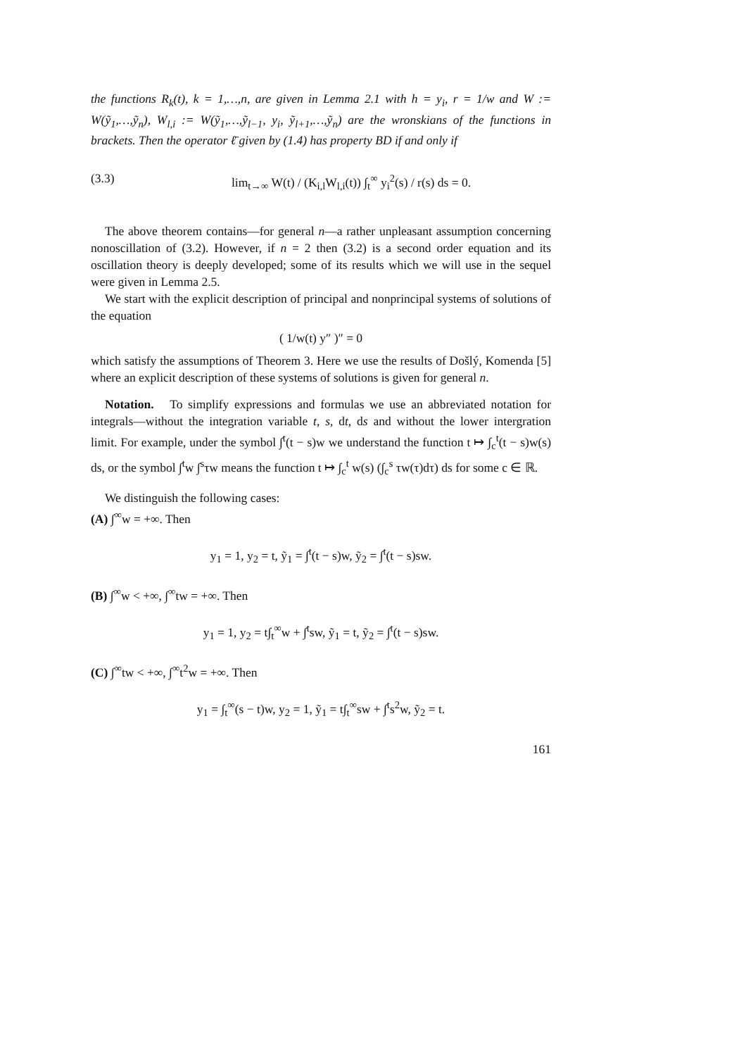the functions R<sub>k</sub>(t), k = 1,…,n, are given in Lemma 2.1 with h = y<sub>i</sub>, r = 1/w and W := W(ỹ<sub>1</sub>,…,ỹ<sub>n</sub>), W<sub>l,i</sub> := W(ỹ<sub>1</sub>,…,ỹ<sub>l−1</sub>, y<sub>i</sub>, ỹ<sub>l+1</sub>,…,ỹ<sub>n</sub>) are the wronskians of the functions in brackets. Then the operator ℓ̄ given by (1.4) has property BD if and only if
(3.3) lim<sub>t→∞</sub> W(t) / (K<sub>i,l</sub>W<sub>l,i</sub>(t)) ∫<sub>t</sub><sup>∞</sup> y<sub>i</sub><sup>2</sup>(s) / r(s) ds = 0.
The above theorem contains—for general n—a rather unpleasant assumption concerning nonoscillation of (3.2). However, if n = 2 then (3.2) is a second order equation and its oscillation theory is deeply developed; some of its results which we will use in the sequel were given in Lemma 2.5.
We start with the explicit description of principal and nonprincipal systems of solutions of the equation
( 1/w(t) y″ )″ = 0
which satisfy the assumptions of Theorem 3. Here we use the results of Došlý, Komenda [5] where an explicit description of these systems of solutions is given for general n.
Notation. To simplify expressions and formulas we use an abbreviated notation for integrals—without the integration variable t, s, dt, ds and without the lower intergration limit. For example, under the symbol ∫<sup>t</sup>(t − s)w we understand the function t ↦ ∫<sub>c</sub><sup>t</sup>(t − s)w(s) ds, or the symbol ∫<sup>t</sup>w ∫<sup>s</sup>τw means the function t ↦ ∫<sub>c</sub><sup>t</sup> w(s) (∫<sub>c</sub><sup>s</sup> τw(τ)dτ) ds for some c ∈ ℝ.
We distinguish the following cases:
(A) ∫<sup>∞</sup>w = +∞. Then
y<sub>1</sub> = 1, y<sub>2</sub> = t, ỹ<sub>1</sub> = ∫<sup>t</sup>(t − s)w, ỹ<sub>2</sub> = ∫<sup>t</sup>(t − s)sw.
(B) ∫<sup>∞</sup>w < +∞, ∫<sup>∞</sup>tw = +∞. Then
y<sub>1</sub> = 1, y<sub>2</sub> = t∫<sub>t</sub><sup>∞</sup>w + ∫<sup>t</sup>sw, ỹ<sub>1</sub> = t, ỹ<sub>2</sub> = ∫<sup>t</sup>(t − s)sw.
(C) ∫<sup>∞</sup>tw < +∞, ∫<sup>∞</sup>t<sup>2</sup>w = +∞. Then
y<sub>1</sub> = ∫<sub>t</sub><sup>∞</sup>(s − t)w, y<sub>2</sub> = 1, ỹ<sub>1</sub> = t∫<sub>t</sub><sup>∞</sup>sw + ∫<sup>t</sup>s<sup>2</sup>w, ỹ<sub>2</sub> = t.
161